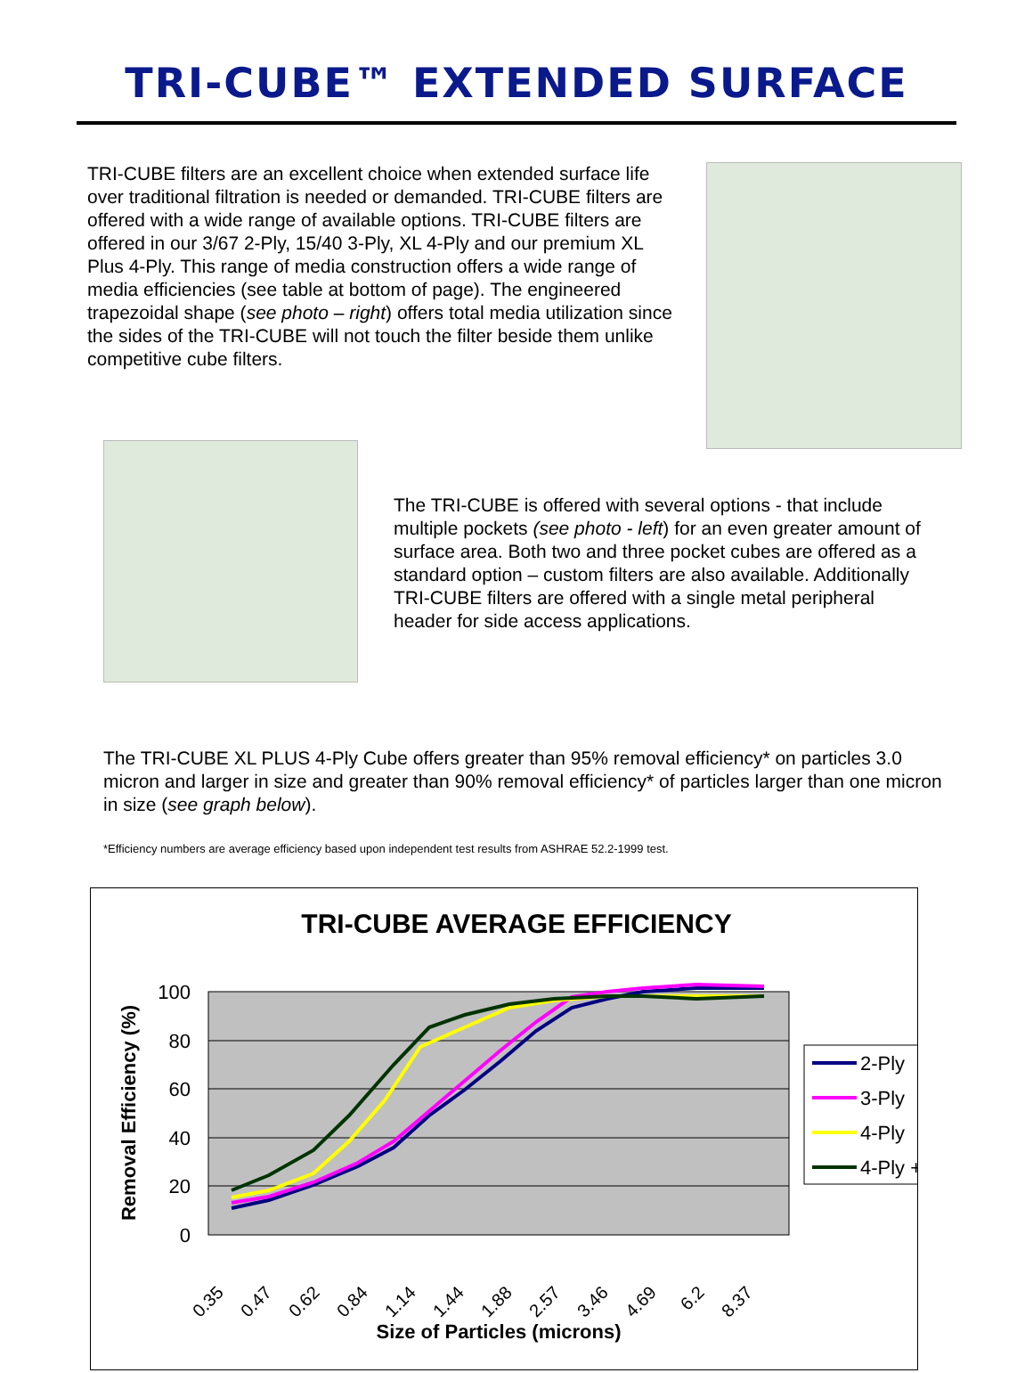TRI-CUBE™ EXTENDED SURFACE
TRI-CUBE filters are an excellent choice when extended surface life over traditional filtration is needed or demanded. TRI-CUBE filters are offered with a wide range of available options. TRI-CUBE filters are offered in our 3/67 2-Ply, 15/40 3-Ply, XL 4-Ply and our premium XL Plus 4-Ply. This range of media construction offers a wide range of media efficiencies (see table at bottom of page). The engineered trapezoidal shape (see photo – right) offers total media utilization since the sides of the TRI-CUBE will not touch the filter beside them unlike competitive cube filters.
The TRI-CUBE is offered with several options - that include multiple pockets (see photo - left) for an even greater amount of surface area. Both two and three pocket cubes are offered as a standard option – custom filters are also available. Additionally TRI-CUBE filters are offered with a single metal peripheral header for side access applications.
The TRI-CUBE XL PLUS 4-Ply Cube offers greater than 95% removal efficiency* on particles 3.0 micron and larger in size and greater than 90% removal efficiency* of particles larger than one micron in size (see graph below).
*Efficiency numbers are average efficiency based upon independent test results from ASHRAE 52.2-1999 test.
TRI-CUBE AVERAGE EFFICIENCY
100
80
60
40
20
0
Removal Efficiency (%)
0.35
0.47
0.62
0.84
1.14
1.44
1.88
2.57
3.46
4.69
6.2
8.37
Size of Particles (microns)
2-Ply
3-Ply
4-Ply
4-Ply +